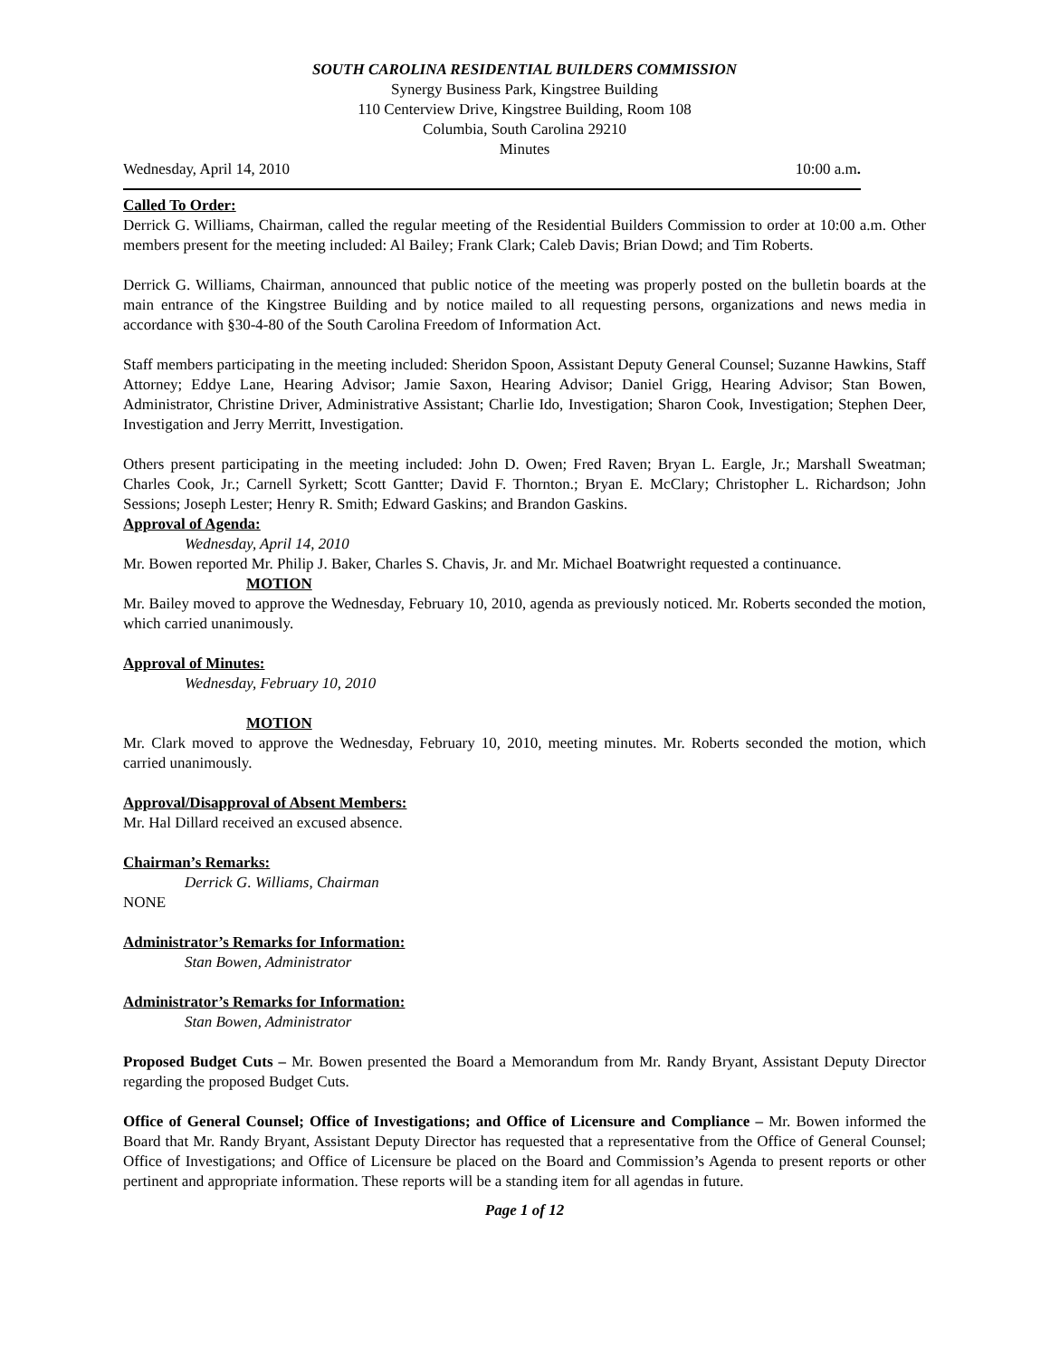SOUTH CAROLINA RESIDENTIAL BUILDERS COMMISSION
Synergy Business Park, Kingstree Building
110 Centerview Drive, Kingstree Building, Room 108
Columbia, South Carolina 29210
Minutes
Wednesday, April 14, 2010 10:00 a.m.
Called To Order:
Derrick G. Williams, Chairman, called the regular meeting of the Residential Builders Commission to order at 10:00 a.m. Other members present for the meeting included: Al Bailey; Frank Clark; Caleb Davis; Brian Dowd; and Tim Roberts.
Derrick G. Williams, Chairman, announced that public notice of the meeting was properly posted on the bulletin boards at the main entrance of the Kingstree Building and by notice mailed to all requesting persons, organizations and news media in accordance with §30-4-80 of the South Carolina Freedom of Information Act.
Staff members participating in the meeting included: Sheridon Spoon, Assistant Deputy General Counsel; Suzanne Hawkins, Staff Attorney; Eddye Lane, Hearing Advisor; Jamie Saxon, Hearing Advisor; Daniel Grigg, Hearing Advisor; Stan Bowen, Administrator, Christine Driver, Administrative Assistant; Charlie Ido, Investigation; Sharon Cook, Investigation; Stephen Deer, Investigation and Jerry Merritt, Investigation.
Others present participating in the meeting included: John D. Owen; Fred Raven; Bryan L. Eargle, Jr.; Marshall Sweatman; Charles Cook, Jr.; Carnell Syrkett; Scott Gantter; David F. Thornton.; Bryan E. McClary; Christopher L. Richardson; John Sessions; Joseph Lester; Henry R. Smith; Edward Gaskins; and Brandon Gaskins.
Approval of Agenda:
Wednesday, April 14, 2010
Mr. Bowen reported Mr. Philip J. Baker, Charles S. Chavis, Jr. and Mr. Michael Boatwright requested a continuance.
MOTION
Mr. Bailey moved to approve the Wednesday, February 10, 2010, agenda as previously noticed. Mr. Roberts seconded the motion, which carried unanimously.
Approval of Minutes:
Wednesday, February 10, 2010
MOTION
Mr. Clark moved to approve the Wednesday, February 10, 2010, meeting minutes. Mr. Roberts seconded the motion, which carried unanimously.
Approval/Disapproval of Absent Members:
Mr. Hal Dillard received an excused absence.
Chairman’s Remarks:
Derrick G. Williams, Chairman
NONE
Administrator’s Remarks for Information:
Stan Bowen, Administrator
Administrator’s Remarks for Information:
Stan Bowen, Administrator
Proposed Budget Cuts – Mr. Bowen presented the Board a Memorandum from Mr. Randy Bryant, Assistant Deputy Director regarding the proposed Budget Cuts.
Office of General Counsel; Office of Investigations; and Office of Licensure and Compliance – Mr. Bowen informed the Board that Mr. Randy Bryant, Assistant Deputy Director has requested that a representative from the Office of General Counsel; Office of Investigations; and Office of Licensure be placed on the Board and Commission’s Agenda to present reports or other pertinent and appropriate information. These reports will be a standing item for all agendas in future.
Page 1 of 12